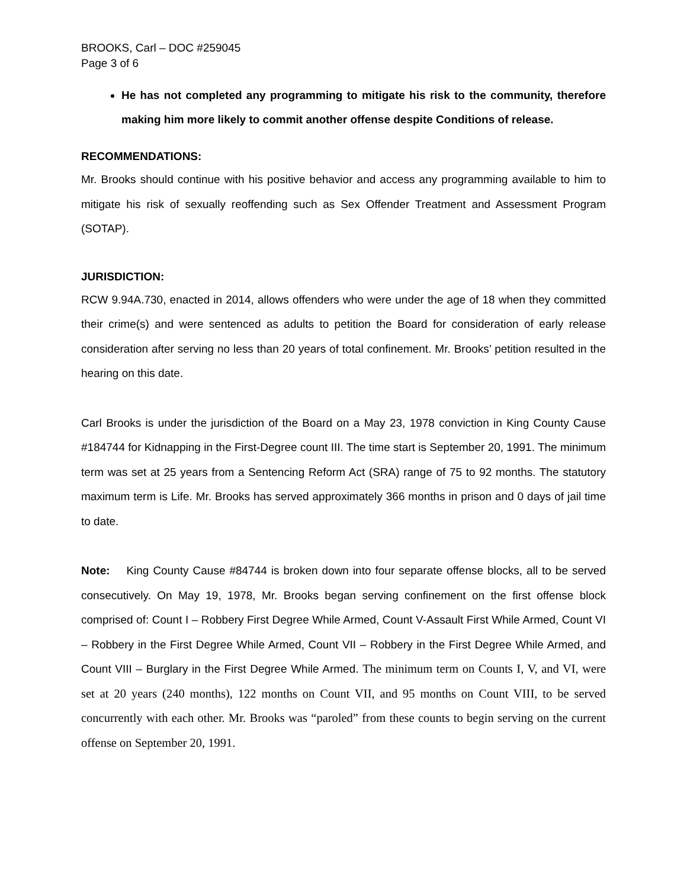BROOKS, Carl – DOC #259045
Page 3 of 6
He has not completed any programming to mitigate his risk to the community, therefore making him more likely to commit another offense despite Conditions of release.
RECOMMENDATIONS:
Mr. Brooks should continue with his positive behavior and access any programming available to him to mitigate his risk of sexually reoffending such as Sex Offender Treatment and Assessment Program (SOTAP).
JURISDICTION:
RCW 9.94A.730, enacted in 2014, allows offenders who were under the age of 18 when they committed their crime(s) and were sentenced as adults to petition the Board for consideration of early release consideration after serving no less than 20 years of total confinement. Mr. Brooks’ petition resulted in the hearing on this date.
Carl Brooks is under the jurisdiction of the Board on a May 23, 1978 conviction in King County Cause #184744 for Kidnapping in the First-Degree count III. The time start is September 20, 1991. The minimum term was set at 25 years from a Sentencing Reform Act (SRA) range of 75 to 92 months. The statutory maximum term is Life. Mr. Brooks has served approximately 366 months in prison and 0 days of jail time to date.
Note: King County Cause #84744 is broken down into four separate offense blocks, all to be served consecutively. On May 19, 1978, Mr. Brooks began serving confinement on the first offense block comprised of: Count I – Robbery First Degree While Armed, Count V-Assault First While Armed, Count VI – Robbery in the First Degree While Armed, Count VII – Robbery in the First Degree While Armed, and Count VIII – Burglary in the First Degree While Armed. The minimum term on Counts I, V, and VI, were set at 20 years (240 months), 122 months on Count VII, and 95 months on Count VIII, to be served concurrently with each other. Mr. Brooks was “paroled” from these counts to begin serving on the current offense on September 20, 1991.